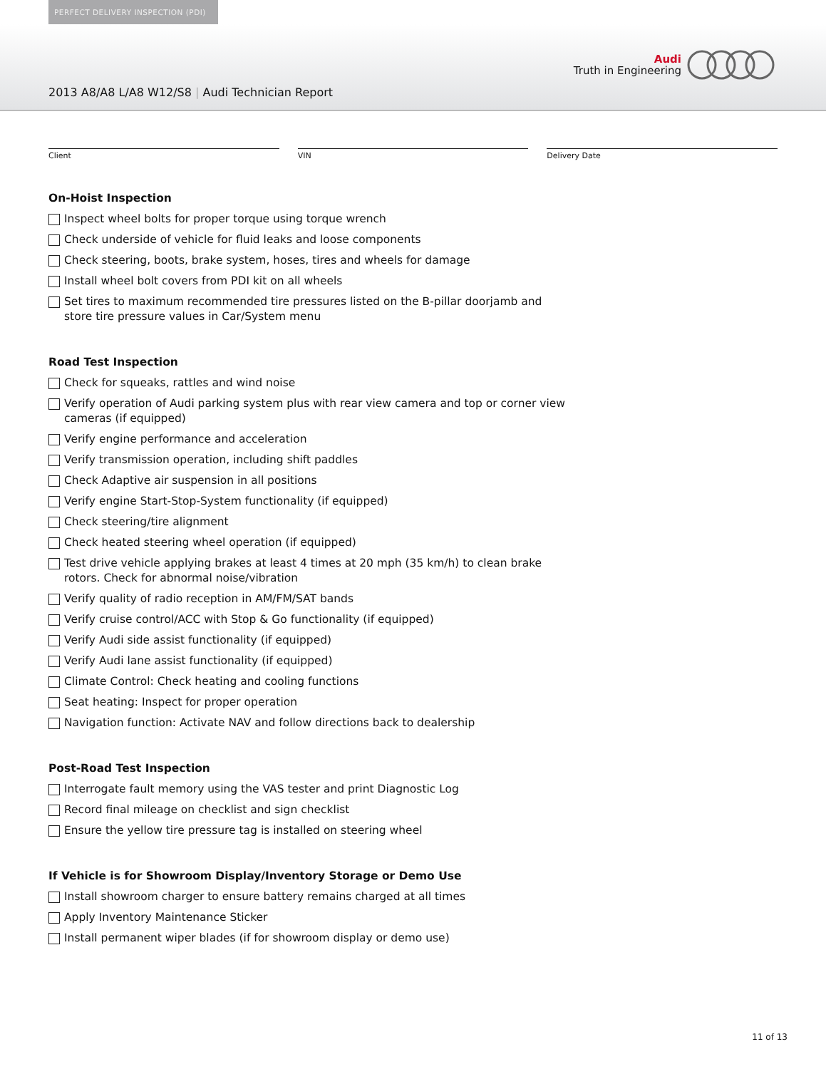PERFECT DELIVERY INSPECTION (PDI)
Audi
Truth in Engineering
2013 A8/A8 L/A8 W12/S8 | Audi Technician Report
Client VIN Delivery Date
On-Hoist Inspection
Inspect wheel bolts for proper torque using torque wrench
Check underside of vehicle for fluid leaks and loose components
Check steering, boots, brake system, hoses, tires and wheels for damage
Install wheel bolt covers from PDI kit on all wheels
Set tires to maximum recommended tire pressures listed on the B-pillar doorjamb and store tire pressure values in Car/System menu
Road Test Inspection
Check for squeaks, rattles and wind noise
Verify operation of Audi parking system plus with rear view camera and top or corner view cameras (if equipped)
Verify engine performance and acceleration
Verify transmission operation, including shift paddles
Check Adaptive air suspension in all positions
Verify engine Start-Stop-System functionality (if equipped)
Check steering/tire alignment
Check heated steering wheel operation (if equipped)
Test drive vehicle applying brakes at least 4 times at 20 mph (35 km/h) to clean brake rotors. Check for abnormal noise/vibration
Verify quality of radio reception in AM/FM/SAT bands
Verify cruise control/ACC with Stop & Go functionality (if equipped)
Verify Audi side assist functionality (if equipped)
Verify Audi lane assist functionality (if equipped)
Climate Control: Check heating and cooling functions
Seat heating: Inspect for proper operation
Navigation function: Activate NAV and follow directions back to dealership
Post-Road Test Inspection
Interrogate fault memory using the VAS tester and print Diagnostic Log
Record final mileage on checklist and sign checklist
Ensure the yellow tire pressure tag is installed on steering wheel
If Vehicle is for Showroom Display/Inventory Storage or Demo Use
Install showroom charger to ensure battery remains charged at all times
Apply Inventory Maintenance Sticker
Install permanent wiper blades (if for showroom display or demo use)
11 of 13